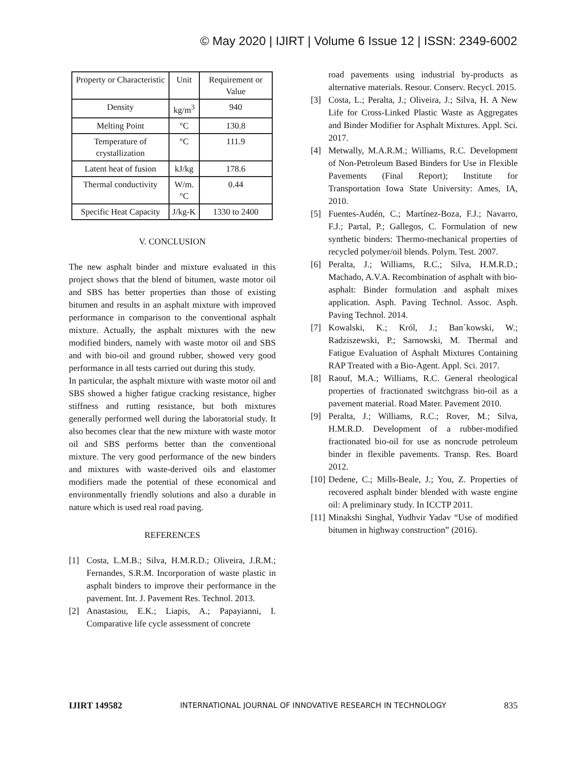© May 2020 | IJIRT | Volume 6 Issue 12 | ISSN: 2349-6002
| Property or Characteristic | Unit | Requirement or Value |
| --- | --- | --- |
| Density | kg/m<sup>3</sup> | 940 |
| Melting Point | °C | 130.8 |
| Temperature of crystallization | °C | 111.9 |
| Latent heat of fusion | kJ/kg | 178.6 |
| Thermal conductivity | W/m.°C | 0.44 |
| Specific Heat Capacity | J/kg-K | 1330 to 2400 |
V. CONCLUSION
The new asphalt binder and mixture evaluated in this project shows that the blend of bitumen, waste motor oil and SBS has better properties than those of existing bitumen and results in an asphalt mixture with improved performance in comparison to the conventional asphalt mixture. Actually, the asphalt mixtures with the new modified binders, namely with waste motor oil and SBS and with bio-oil and ground rubber, showed very good performance in all tests carried out during this study.
In particular, the asphalt mixture with waste motor oil and SBS showed a higher fatigue cracking resistance, higher stiffness and rutting resistance, but both mixtures generally performed well during the laboratorial study. It also becomes clear that the new mixture with waste motor oil and SBS performs better than the conventional mixture. The very good performance of the new binders and mixtures with waste-derived oils and elastomer modifiers made the potential of these economical and environmentally friendly solutions and also a durable in nature which is used real road paving.
REFERENCES
[1] Costa, L.M.B.; Silva, H.M.R.D.; Oliveira, J.R.M.; Fernandes, S.R.M. Incorporation of waste plastic in asphalt binders to improve their performance in the pavement. Int. J. Pavement Res. Technol. 2013.
[2] Anastasiou, E.K.; Liapis, A.; Papayianni, I. Comparative life cycle assessment of concrete
road pavements using industrial by-products as alternative materials. Resour. Conserv. Recycl. 2015.
[3] Costa, L.; Peralta, J.; Oliveira, J.; Silva, H. A New Life for Cross-Linked Plastic Waste as Aggregates and Binder Modifier for Asphalt Mixtures. Appl. Sci. 2017.
[4] Metwally, M.A.R.M.; Williams, R.C. Development of Non-Petroleum Based Binders for Use in Flexible Pavements (Final Report); Institute for Transportation Iowa State University: Ames, IA, 2010.
[5] Fuentes-Audén, C.; Martínez-Boza, F.J.; Navarro, F.J.; Partal, P.; Gallegos, C. Formulation of new synthetic binders: Thermo-mechanical properties of recycled polymer/oil blends. Polym. Test. 2007.
[6] Peralta, J.; Williams, R.C.; Silva, H.M.R.D.; Machado, A.V.A. Recombination of asphalt with bio-asphalt: Binder formulation and asphalt mixes application. Asph. Paving Technol. Assoc. Asph. Paving Technol. 2014.
[7] Kowalski, K.; Król, J.; Ban´kowski, W.; Radziszewski, P.; Sarnowski, M. Thermal and Fatigue Evaluation of Asphalt Mixtures Containing RAP Treated with a Bio-Agent. Appl. Sci. 2017.
[8] Raouf, M.A.; Williams, R.C. General rheological properties of fractionated switchgrass bio-oil as a pavement material. Road Mater. Pavement 2010.
[9] Peralta, J.; Williams, R.C.; Rover, M.; Silva, H.M.R.D. Development of a rubber-modified fractionated bio-oil for use as noncrude petroleum binder in flexible pavements. Transp. Res. Board 2012.
[10] Dedene, C.; Mills-Beale, J.; You, Z. Properties of recovered asphalt binder blended with waste engine oil: A preliminary study. In ICCTP 2011.
[11] Minakshi Singhal, Yudhvir Yadav “Use of modified bitumen in highway construction” (2016).
IJIRT 149582 INTERNATIONAL JOURNAL OF INNOVATIVE RESEARCH IN TECHNOLOGY 835